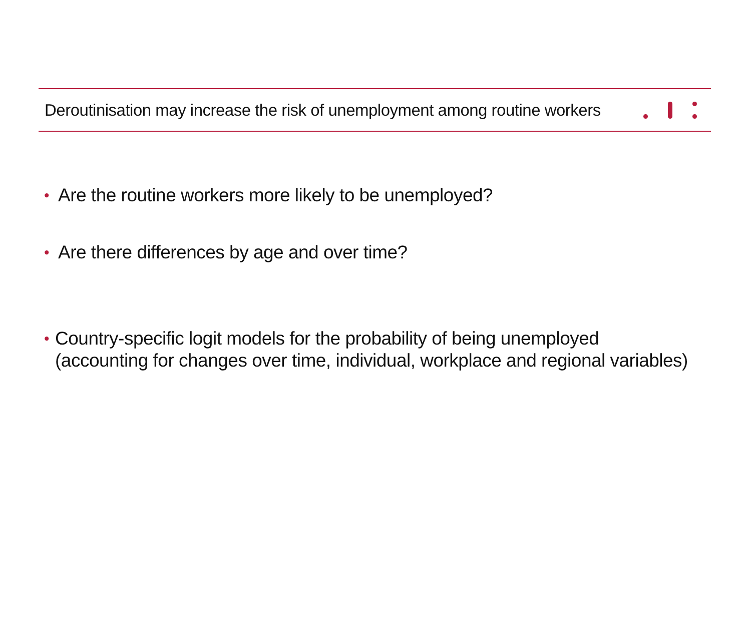Deroutinisation may increase the risk of unemployment among routine workers
• Are the routine workers more likely to be unemployed?
• Are there differences by age and over time?
• Country-specific logit models for the probability of being unemployed
(accounting for changes over time, individual, workplace and regional variables)